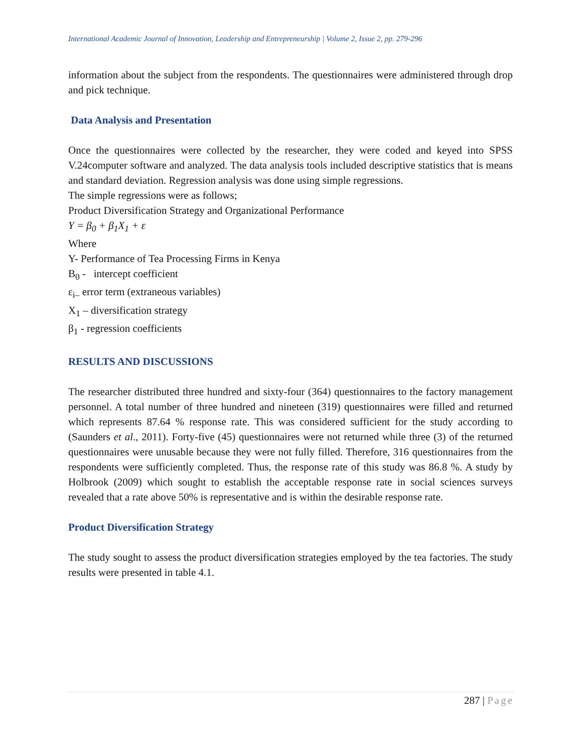International Academic Journal of Innovation, Leadership and Entrepreneurship | Volume 2, Issue 2, pp. 279-296
information about the subject from the respondents. The questionnaires were administered through drop and pick technique.
Data Analysis and Presentation
Once the questionnaires were collected by the researcher, they were coded and keyed into SPSS V.24computer software and analyzed. The data analysis tools included descriptive statistics that is means and standard deviation. Regression analysis was done using simple regressions.
The simple regressions were as follows;
Product Diversification Strategy and Organizational Performance
Y = β<sub>0</sub> + β<sub>1</sub>X<sub>1</sub> + ε
Where
Y- Performance of Tea Processing Firms in Kenya
B<sub>0</sub> - intercept coefficient
ε<sub>i–</sub> error term (extraneous variables)
X<sub>1</sub> – diversification strategy
β<sub>1</sub> - regression coefficients
RESULTS AND DISCUSSIONS
The researcher distributed three hundred and sixty-four (364) questionnaires to the factory management personnel. A total number of three hundred and nineteen (319) questionnaires were filled and returned which represents 87.64 % response rate. This was considered sufficient for the study according to (Saunders et al., 2011). Forty-five (45) questionnaires were not returned while three (3) of the returned questionnaires were unusable because they were not fully filled. Therefore, 316 questionnaires from the respondents were sufficiently completed. Thus, the response rate of this study was 86.8 %. A study by Holbrook (2009) which sought to establish the acceptable response rate in social sciences surveys revealed that a rate above 50% is representative and is within the desirable response rate.
Product Diversification Strategy
The study sought to assess the product diversification strategies employed by the tea factories. The study results were presented in table 4.1.
287 | Page